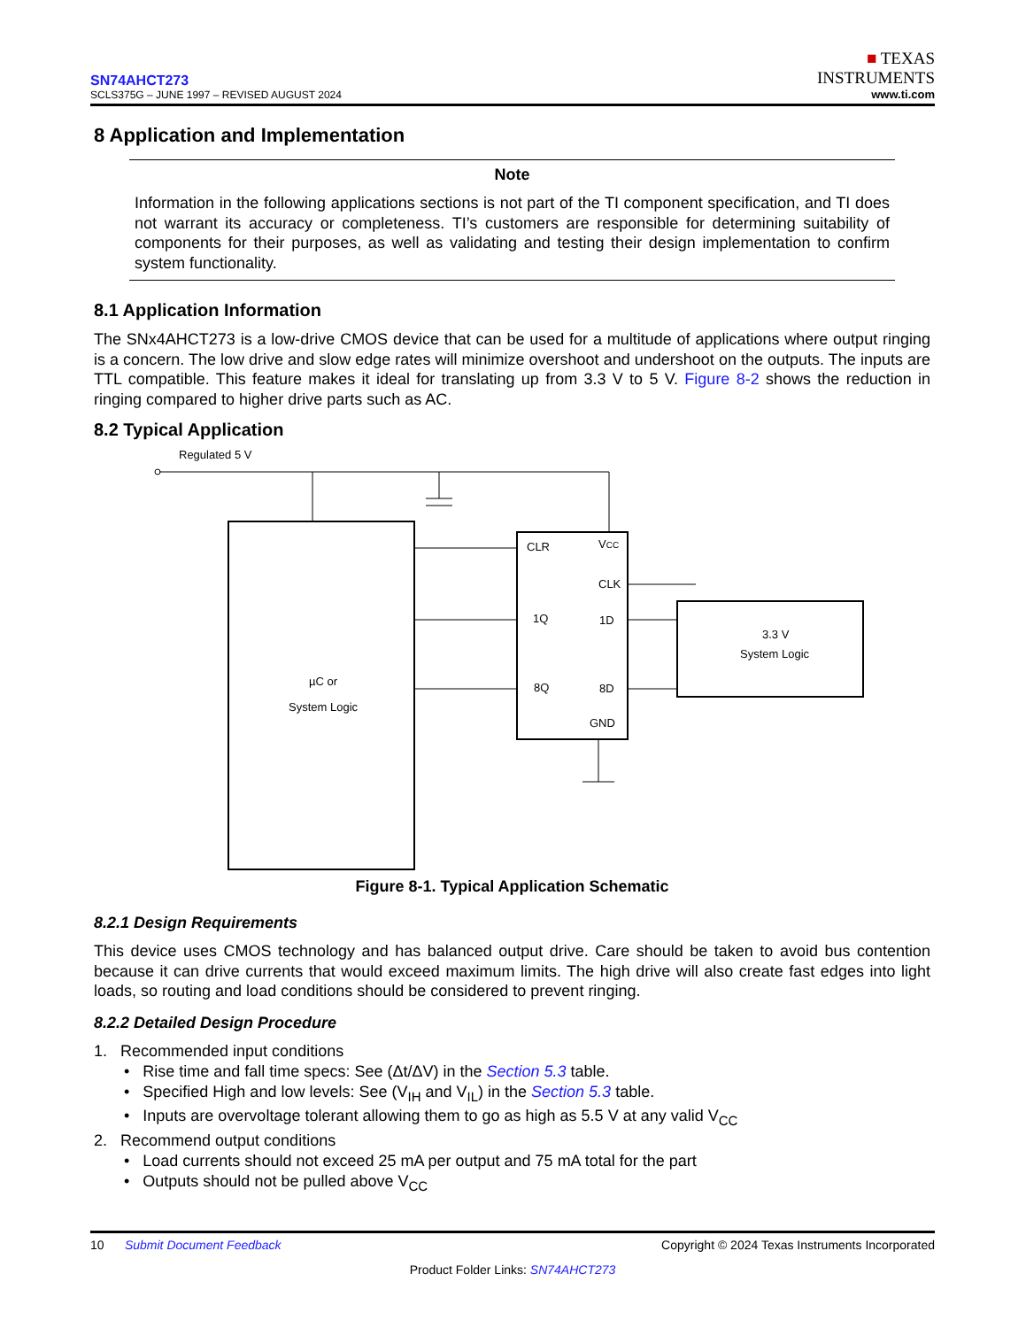SN74AHCT273
SCLS375G – JUNE 1997 – REVISED AUGUST 2024
■ TEXAS
INSTRUMENTS
www.ti.com
8 Application and Implementation
Note
Information in the following applications sections is not part of the TI component specification, and TI does not warrant its accuracy or completeness. TI’s customers are responsible for determining suitability of components for their purposes, as well as validating and testing their design implementation to confirm system functionality.
8.1 Application Information
The SNx4AHCT273 is a low-drive CMOS device that can be used for a multitude of applications where output ringing is a concern. The low drive and slow edge rates will minimize overshoot and undershoot on the outputs. The inputs are TTL compatible. This feature makes it ideal for translating up from 3.3 V to 5 V. Figure 8-2 shows the reduction in ringing compared to higher drive parts such as AC.
8.2 Typical Application
Regulated 5 V
CLR
VCC
CLK
1Q
1D
8Q
8D
GND
µC or
System Logic
3.3 V
System Logic
Figure 8-1. Typical Application Schematic
8.2.1 Design Requirements
This device uses CMOS technology and has balanced output drive. Care should be taken to avoid bus contention because it can drive currents that would exceed maximum limits. The high drive will also create fast edges into light loads, so routing and load conditions should be considered to prevent ringing.
8.2.2 Detailed Design Procedure
1. Recommended input conditions
• Rise time and fall time specs: See (Δt/ΔV) in the Section 5.3 table.
• Specified High and low levels: See (V<sub>IH</sub> and V<sub>IL</sub>) in the Section 5.3 table.
• Inputs are overvoltage tolerant allowing them to go as high as 5.5 V at any valid V<sub>CC</sub>
2. Recommend output conditions
• Load currents should not exceed 25 mA per output and 75 mA total for the part
• Outputs should not be pulled above V<sub>CC</sub>
10 Submit Document Feedback Copyright © 2024 Texas Instruments Incorporated
Product Folder Links: SN74AHCT273